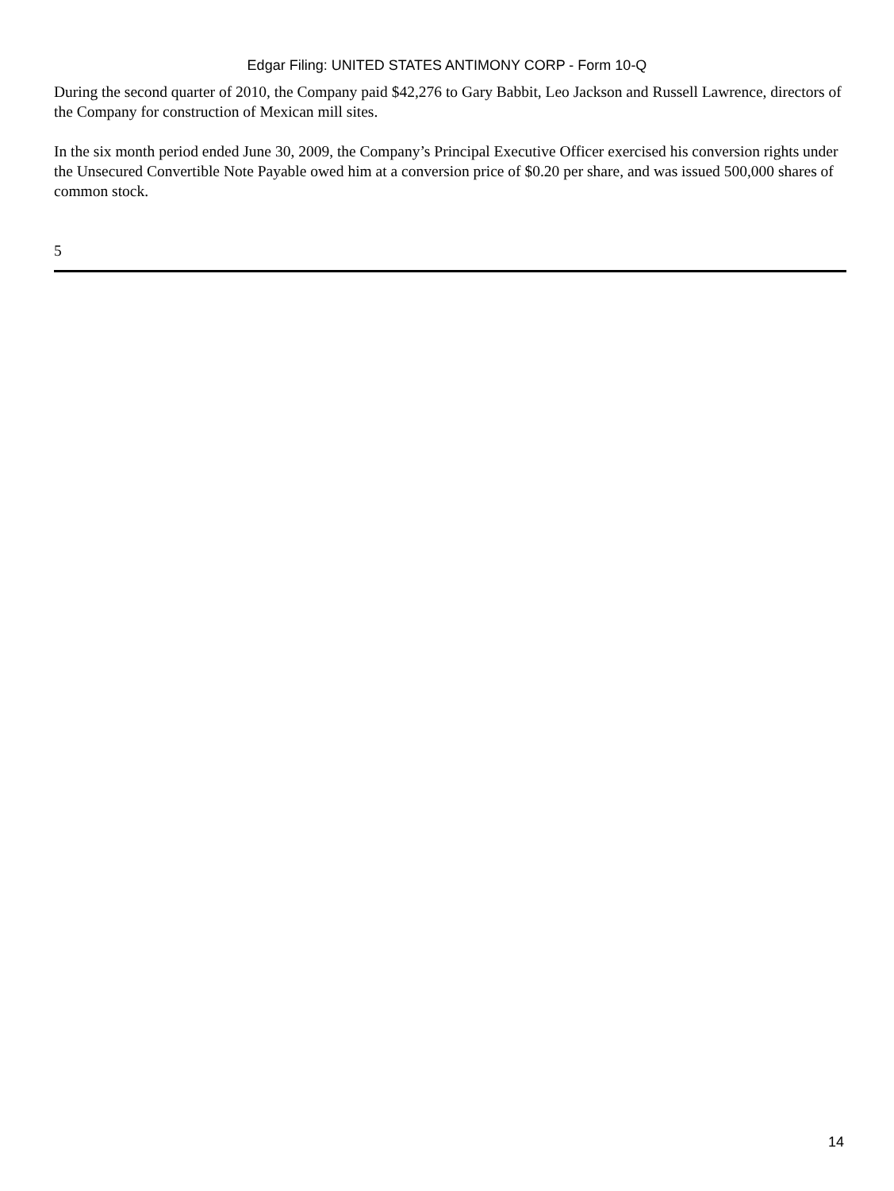Edgar Filing: UNITED STATES ANTIMONY CORP - Form 10-Q
During the second quarter of 2010, the Company paid $42,276 to Gary Babbit, Leo Jackson and Russell Lawrence, directors of the Company for construction of Mexican mill sites.
In the six month period ended June 30, 2009, the Company’s Principal Executive Officer exercised his conversion rights under the Unsecured Convertible Note Payable owed him at a conversion price of $0.20 per share, and was issued 500,000 shares of common stock.
5
14